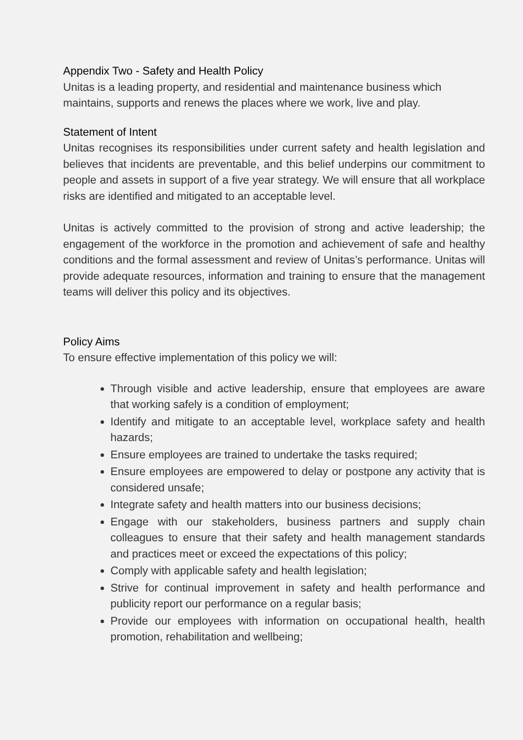Appendix Two - Safety and Health Policy
Unitas is a leading property, and residential and maintenance business which maintains, supports and renews the places where we work, live and play.
Statement of Intent
Unitas recognises its responsibilities under current safety and health legislation and believes that incidents are preventable, and this belief underpins our commitment to people and assets in support of a five year strategy. We will ensure that all workplace risks are identified and mitigated to an acceptable level.
Unitas is actively committed to the provision of strong and active leadership; the engagement of the workforce in the promotion and achievement of safe and healthy conditions and the formal assessment and review of Unitas’s performance. Unitas will provide adequate resources, information and training to ensure that the management teams will deliver this policy and its objectives.
Policy Aims
To ensure effective implementation of this policy we will:
Through visible and active leadership, ensure that employees are aware that working safely is a condition of employment;
Identify and mitigate to an acceptable level, workplace safety and health hazards;
Ensure employees are trained to undertake the tasks required;
Ensure employees are empowered to delay or postpone any activity that is considered unsafe;
Integrate safety and health matters into our business decisions;
Engage with our stakeholders, business partners and supply chain colleagues to ensure that their safety and health management standards and practices meet or exceed the expectations of this policy;
Comply with applicable safety and health legislation;
Strive for continual improvement in safety and health performance and publicity report our performance on a regular basis;
Provide our employees with information on occupational health, health promotion, rehabilitation and wellbeing;